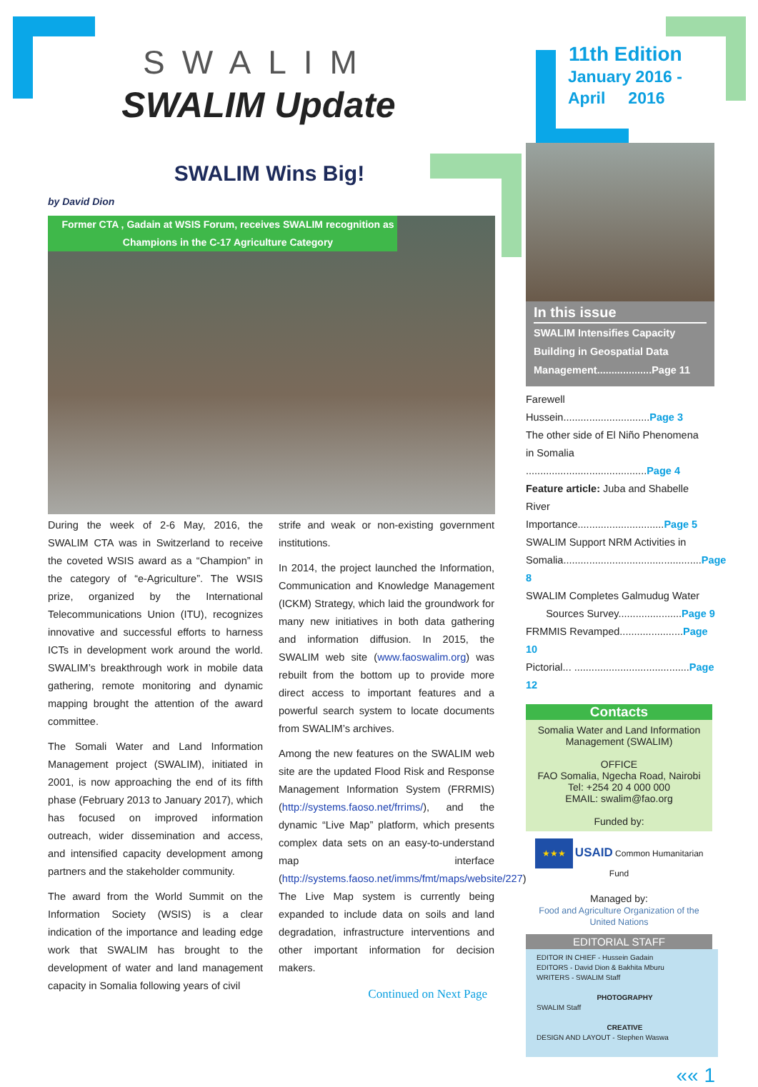SWALIM
SWALIM Update
SWALIM Wins Big!
by David Dion
Former CTA , Gadain at WSIS Forum, receives SWALIM recognition as Champions in the C-17 Agriculture Category
During the week of 2-6 May, 2016, the SWALIM CTA was in Switzerland to receive the coveted WSIS award as a “Champion” in the category of “e-Agriculture”. The WSIS prize, organized by the International Telecommunications Union (ITU), recognizes innovative and successful efforts to harness ICTs in development work around the world. SWALIM’s breakthrough work in mobile data gathering, remote monitoring and dynamic mapping brought the attention of the award committee.
The Somali Water and Land Information Management project (SWALIM), initiated in 2001, is now approaching the end of its fifth phase (February 2013 to January 2017), which has focused on improved information outreach, wider dissemination and access, and intensified capacity development among partners and the stakeholder community.
The award from the World Summit on the Information Society (WSIS) is a clear indication of the importance and leading edge work that SWALIM has brought to the development of water and land management capacity in Somalia following years of civil
strife and weak or non-existing government institutions.
In 2014, the project launched the Information, Communication and Knowledge Management (ICKM) Strategy, which laid the groundwork for many new initiatives in both data gathering and information diffusion. In 2015, the SWALIM web site (www.faoswalim.org) was rebuilt from the bottom up to provide more direct access to important features and a powerful search system to locate documents from SWALIM’s archives.
Among the new features on the SWALIM web site are the updated Flood Risk and Response Management Information System (FRRMIS) (http://systems.faoso.net/frrims/), and the dynamic “Live Map” platform, which presents complex data sets on an easy-to-understand map interface (http://systems.faoso.net/imms/fmt/maps/website/227). The Live Map system is currently being expanded to include data on soils and land degradation, infrastructure interventions and other important information for decision makers.
Continued on Next Page
11th Edition
January 2016 -
April 2016
In this issue
SWALIM Intensifies Capacity Building in Geospatial Data Management...................Page 11
Farewell Hussein..............................Page 3
The other side of El Niño Phenomena
in Somalia ..........................................Page 4
Feature article: Juba and Shabelle
River Importance..............................Page 5
SWALIM Support NRM Activities in
Somalia................................................Page 8
SWALIM Completes Galmudug Water
Sources Survey......................Page 9
FRMMIS Revamped......................Page 10
Pictorial... ........................................Page 12
Contacts
Somalia Water and Land Information Management (SWALIM)
OFFICE
FAO Somalia, Ngecha Road, Nairobi
Tel: +254 20 4 000 000
EMAIL: swalim@fao.org
Funded by:
★★★ USAID Common Humanitarian Fund
Managed by:
Food and Agriculture Organization of the United Nations
EDITORIAL STAFF
EDITOR IN CHIEF - Hussein Gadain
EDITORS - David Dion & Bakhita Mburu
WRITERS - SWALIM Staff
PHOTOGRAPHY
SWALIM Staff
CREATIVE
DESIGN AND LAYOUT - Stephen Waswa
«« 1